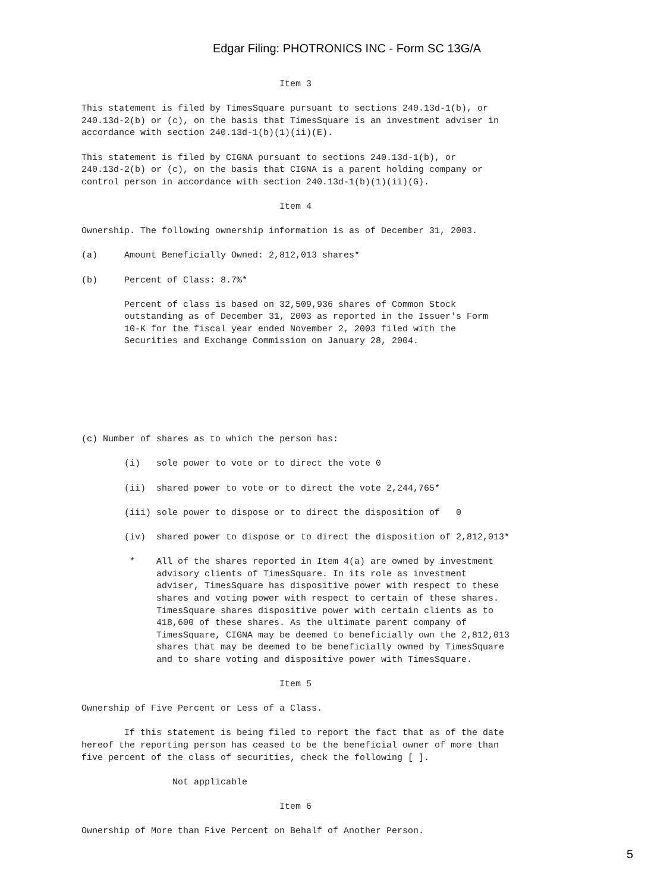Edgar Filing: PHOTRONICS INC - Form SC 13G/A
                                     Item 3

This statement is filed by TimesSquare pursuant to sections 240.13d-1(b), or
240.13d-2(b) or (c), on the basis that TimesSquare is an investment adviser in
accordance with section 240.13d-1(b)(1)(ii)(E).

This statement is filed by CIGNA pursuant to sections 240.13d-1(b), or
240.13d-2(b) or (c), on the basis that CIGNA is a parent holding company or
control person in accordance with section 240.13d-1(b)(1)(ii)(G).

                                     Item 4

Ownership. The following ownership information is as of December 31, 2003.

(a)     Amount Beneficially Owned: 2,812,013 shares*

(b)     Percent of Class: 8.7%*

        Percent of class is based on 32,509,936 shares of Common Stock
        outstanding as of December 31, 2003 as reported in the Issuer's Form
        10-K for the fiscal year ended November 2, 2003 filed with the
        Securities and Exchange Commission on January 28, 2004.







(c) Number of shares as to which the person has:

        (i)   sole power to vote or to direct the vote 0

        (ii)  shared power to vote or to direct the vote 2,244,765*

        (iii) sole power to dispose or to direct the disposition of   0

        (iv)  shared power to dispose or to direct the disposition of 2,812,013*

         *    All of the shares reported in Item 4(a) are owned by investment
              advisory clients of TimesSquare. In its role as investment
              adviser, TimesSquare has dispositive power with respect to these
              shares and voting power with respect to certain of these shares.
              TimesSquare shares dispositive power with certain clients as to
              418,600 of these shares. As the ultimate parent company of
              TimesSquare, CIGNA may be deemed to beneficially own the 2,812,013
              shares that may be deemed to be beneficially owned by TimesSquare
              and to share voting and dispositive power with TimesSquare.

                                     Item 5

Ownership of Five Percent or Less of a Class.

        If this statement is being filed to report the fact that as of the date
hereof the reporting person has ceased to be the beneficial owner of more than
five percent of the class of securities, check the following [ ].

                 Not applicable

                                     Item 6

Ownership of More than Five Percent on Behalf of Another Person.
5